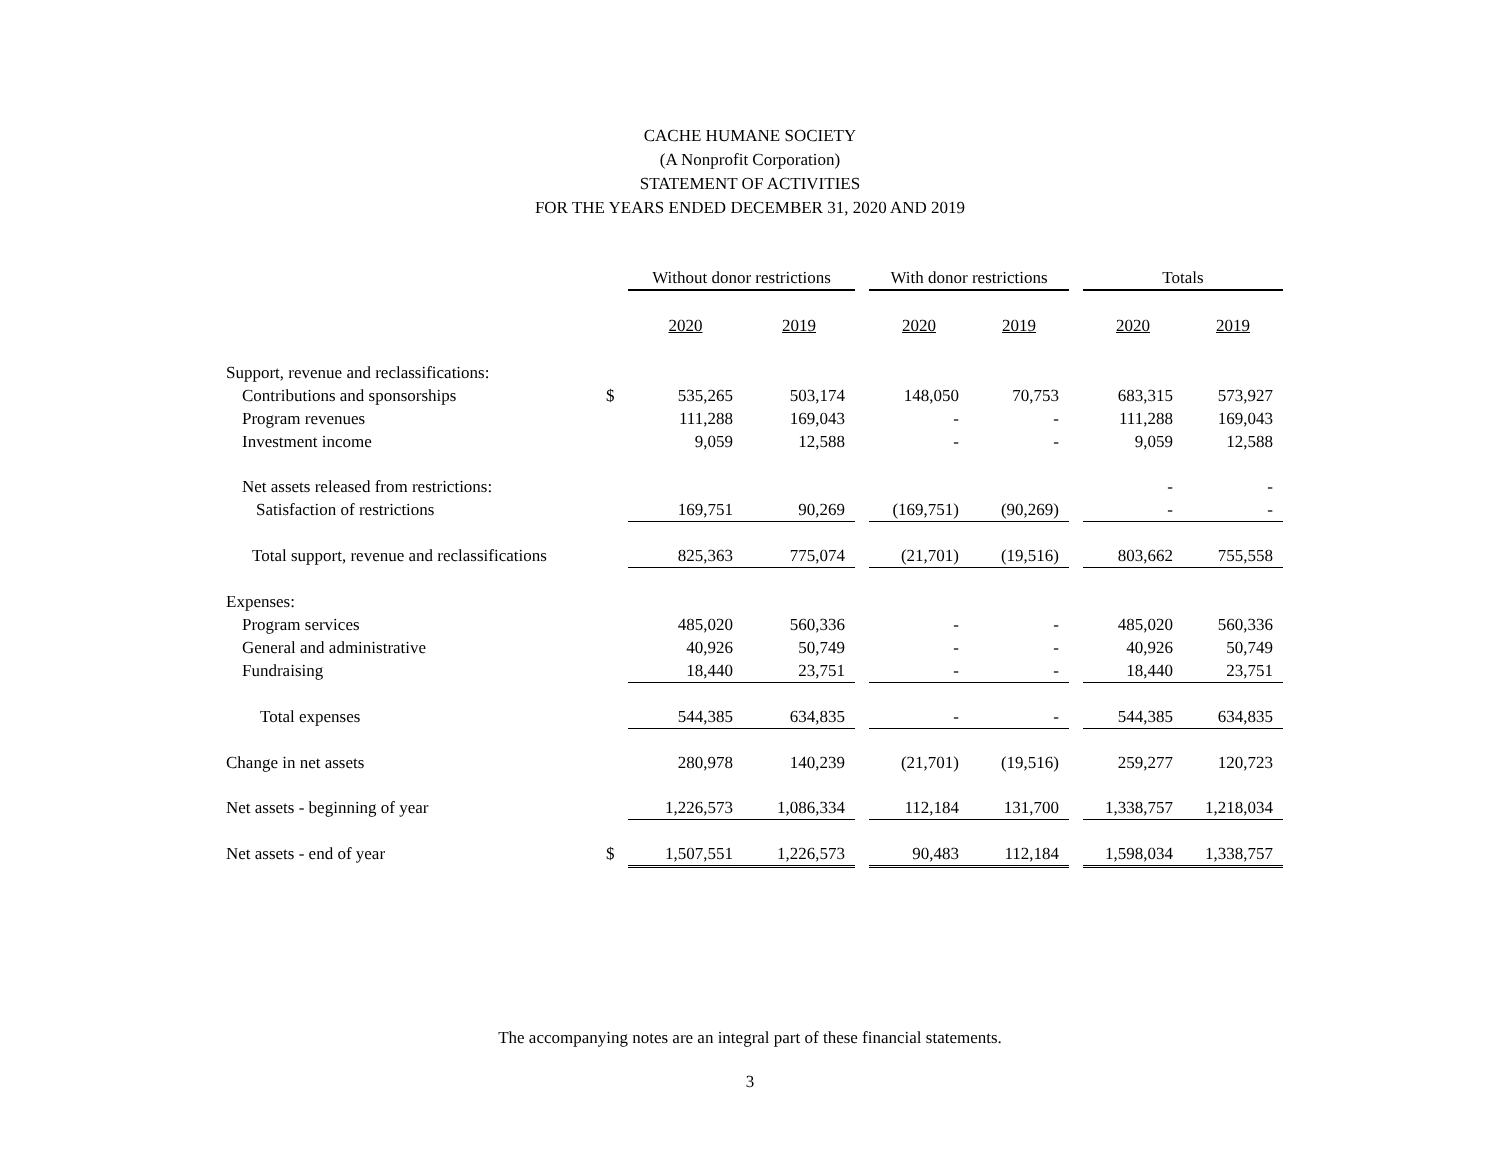CACHE HUMANE SOCIETY
(A Nonprofit Corporation)
STATEMENT OF ACTIVITIES
FOR THE YEARS ENDED DECEMBER 31, 2020 AND 2019
| | | Without donor restrictions | | | With donor restrictions | | | Totals | |
| --- | --- | --- | --- | --- | --- | --- | --- | --- | --- |
| | | 2020 | 2019 | | 2020 | 2019 | | 2020 | 2019 |
| Support, revenue and reclassifications: | | | | | | | | | |
| Contributions and sponsorships | $ | 535,265 | 503,174 | | 148,050 | 70,753 | | 683,315 | 573,927 |
| Program revenues | | 111,288 | 169,043 | | - | - | | 111,288 | 169,043 |
| Investment income | | 9,059 | 12,588 | | - | - | | 9,059 | 12,588 |
| Net assets released from restrictions: | | | | | | | | - | - |
| Satisfaction of restrictions | | 169,751 | 90,269 | | (169,751) | (90,269) | | - | - |
| Total support, revenue and reclassifications | | 825,363 | 775,074 | | (21,701) | (19,516) | | 803,662 | 755,558 |
| Expenses: | | | | | | | | | |
| Program services | | 485,020 | 560,336 | | - | - | | 485,020 | 560,336 |
| General and administrative | | 40,926 | 50,749 | | - | - | | 40,926 | 50,749 |
| Fundraising | | 18,440 | 23,751 | | - | - | | 18,440 | 23,751 |
| Total expenses | | 544,385 | 634,835 | | - | - | | 544,385 | 634,835 |
| Change in net assets | | 280,978 | 140,239 | | (21,701) | (19,516) | | 259,277 | 120,723 |
| Net assets - beginning of year | | 1,226,573 | 1,086,334 | | 112,184 | 131,700 | | 1,338,757 | 1,218,034 |
| Net assets - end of year | $ | 1,507,551 | 1,226,573 | | 90,483 | 112,184 | | 1,598,034 | 1,338,757 |
The accompanying notes are an integral part of these financial statements.
3